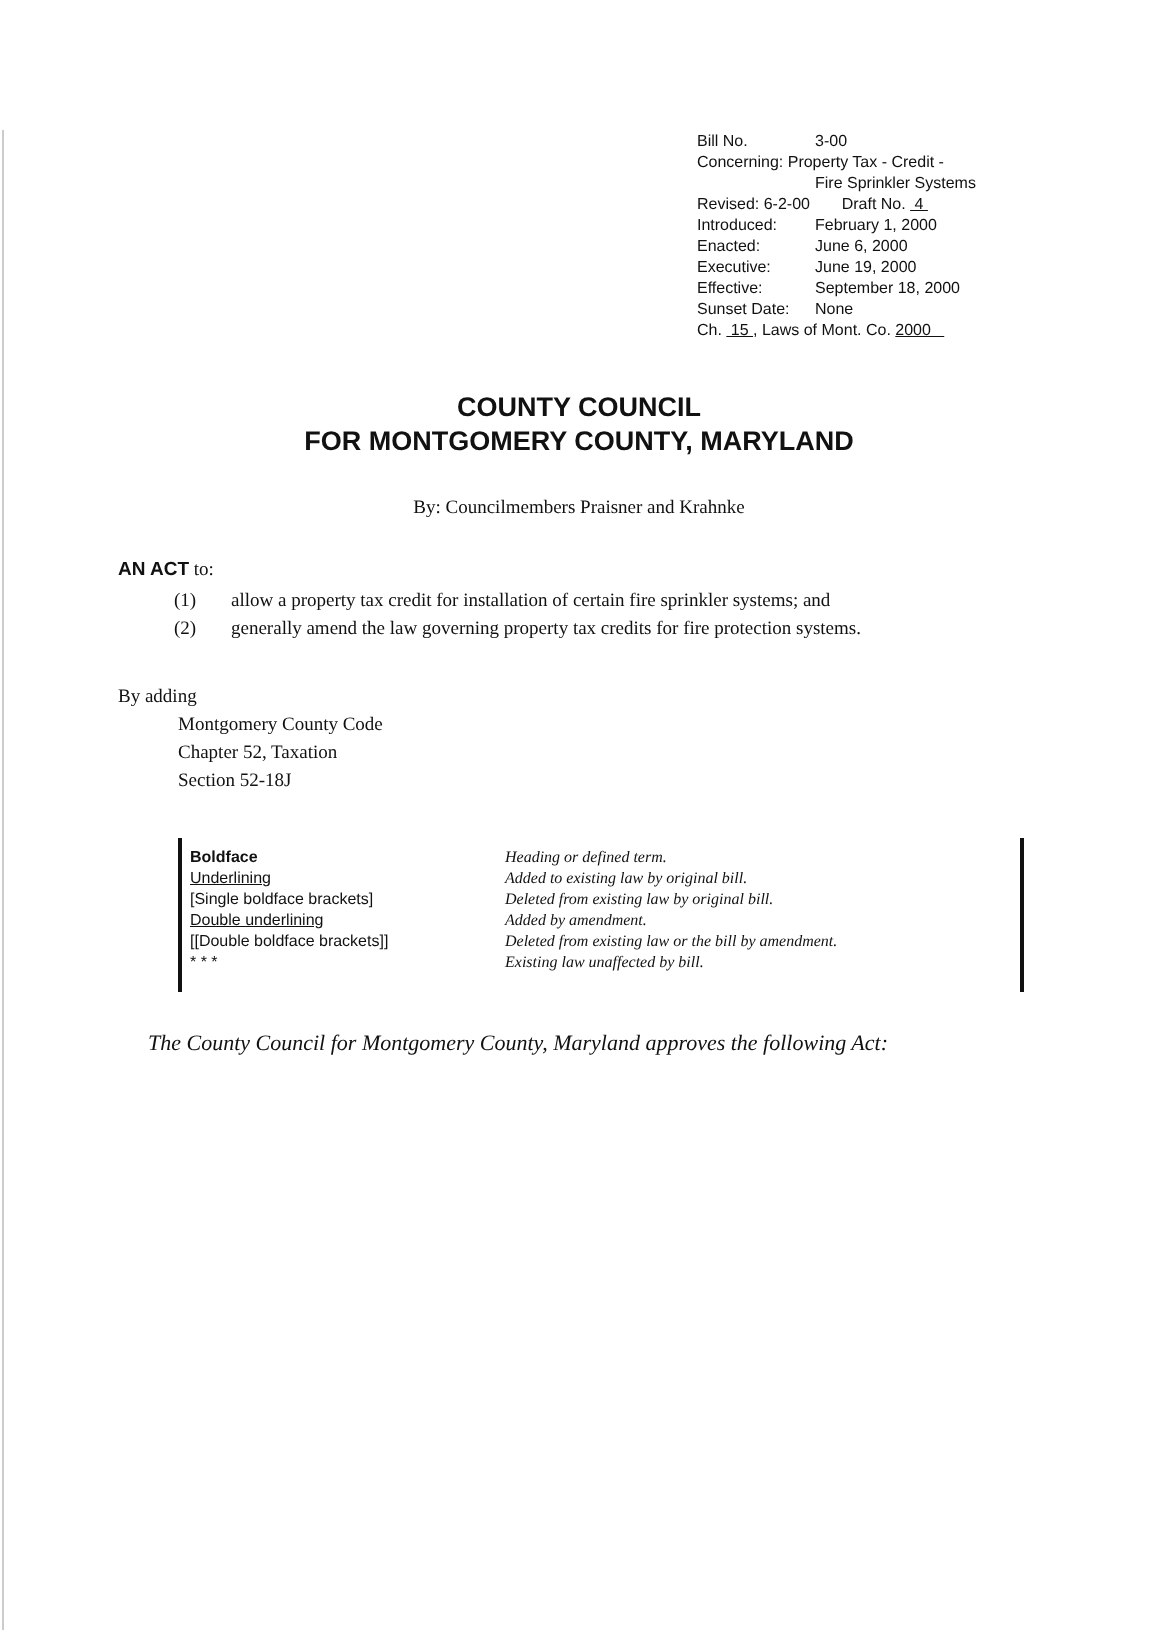Bill No. 3-00
Concerning: Property Tax - Credit -
Fire Sprinkler Systems
Revised: 6-2-00 Draft No. 4
Introduced: February 1, 2000
Enacted: June 6, 2000
Executive: June 19, 2000
Effective: September 18, 2000
Sunset Date: None
Ch. 15 , Laws of Mont. Co. 2000
COUNTY COUNCIL
FOR MONTGOMERY COUNTY, MARYLAND
By: Councilmembers Praisner and Krahnke
AN ACT to:
(1) allow a property tax credit for installation of certain fire sprinkler systems; and
(2) generally amend the law governing property tax credits for fire protection systems.
By adding
Montgomery County Code
Chapter 52, Taxation
Section 52-18J
Boldface
Underlining
[Single boldface brackets]
Double underlining
[[Double boldface brackets]]
* * *
Heading or defined term.
Added to existing law by original bill.
Deleted from existing law by original bill.
Added by amendment.
Deleted from existing law or the bill by amendment.
Existing law unaffected by bill.
The County Council for Montgomery County, Maryland approves the following Act: